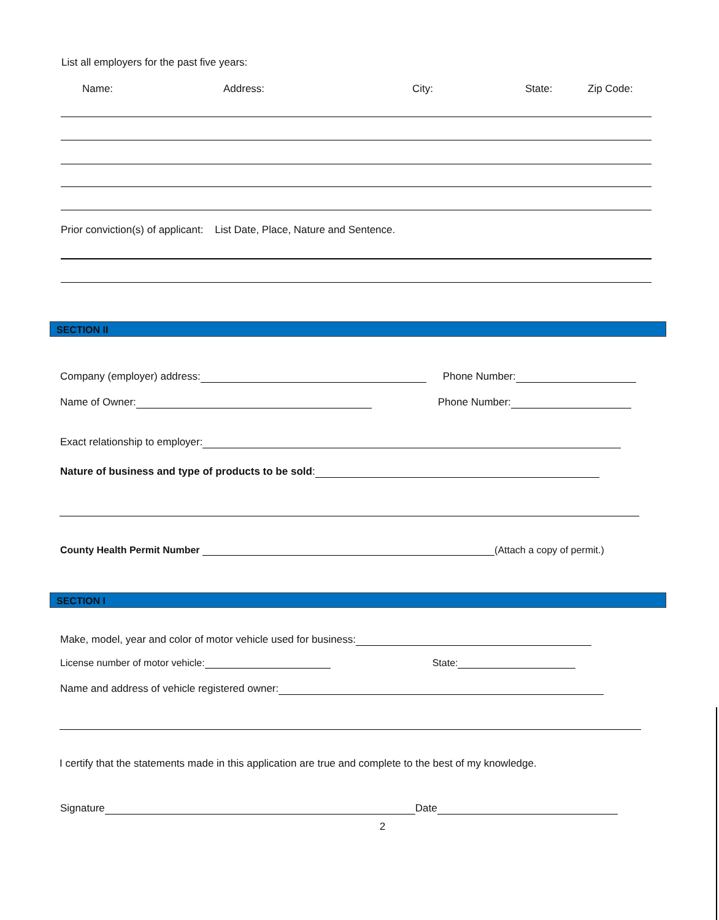List all employers for the past five years:
Name: Address: City: State: Zip Code:
Prior conviction(s) of applicant: List Date, Place, Nature and Sentence.
SECTION II
Company (employer) address: Phone Number:
Name of Owner: Phone Number:
Exact relationship to employer:
Nature of business and type of products to be sold:
County Health Permit Number (Attach a copy of permit.)
SECTION I
Make, model, year and color of motor vehicle used for business:
License number of motor vehicle: State:
Name and address of vehicle registered owner:
I certify that the statements made in this application are true and complete to the best of my knowledge.
Signature Date
2